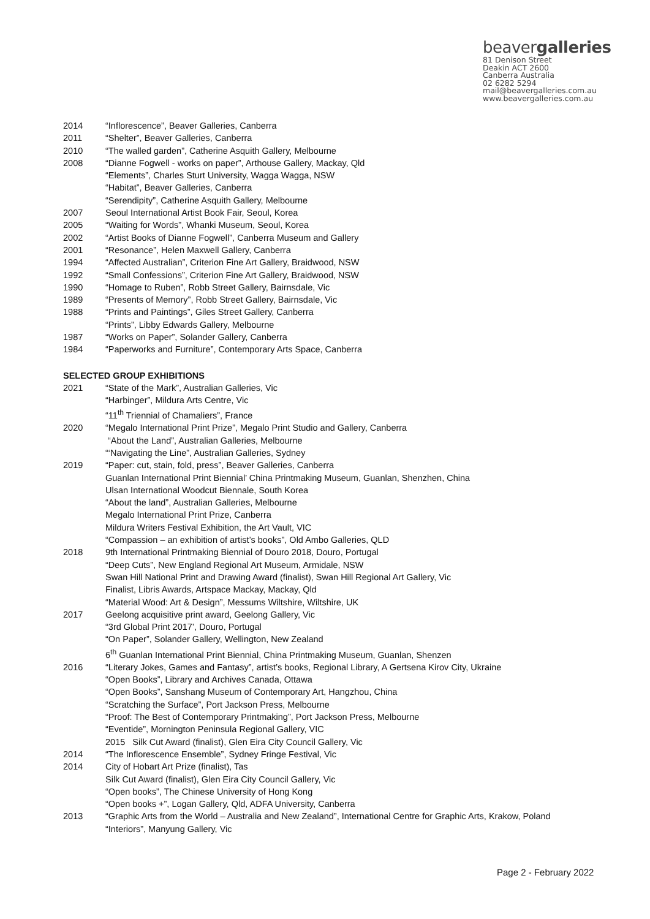beavergalleries
81 Denison Street
Deakin ACT 2600
Canberra Australia
02 6282 5294
mail@beavergalleries.com.au
www.beavergalleries.com.au
2014 “Inflorescence”, Beaver Galleries, Canberra
2011 “Shelter”, Beaver Galleries, Canberra
2010 “The walled garden”, Catherine Asquith Gallery, Melbourne
2008 “Dianne Fogwell - works on paper”, Arthouse Gallery, Mackay, Qld
“Elements”, Charles Sturt University, Wagga Wagga, NSW
“Habitat”, Beaver Galleries, Canberra
“Serendipity”, Catherine Asquith Gallery, Melbourne
2007 Seoul International Artist Book Fair, Seoul, Korea
2005 “Waiting for Words”, Whanki Museum, Seoul, Korea
2002 “Artist Books of Dianne Fogwell”, Canberra Museum and Gallery
2001 “Resonance”, Helen Maxwell Gallery, Canberra
1994 “Affected Australian”, Criterion Fine Art Gallery, Braidwood, NSW
1992 “Small Confessions”, Criterion Fine Art Gallery, Braidwood, NSW
1990 “Homage to Ruben”, Robb Street Gallery, Bairnsdale, Vic
1989 “Presents of Memory”, Robb Street Gallery, Bairnsdale, Vic
1988 “Prints and Paintings”, Giles Street Gallery, Canberra
“Prints”, Libby Edwards Gallery, Melbourne
1987 “Works on Paper”, Solander Gallery, Canberra
1984 “Paperworks and Furniture”, Contemporary Arts Space, Canberra
SELECTED GROUP EXHIBITIONS
2021 “State of the Mark”, Australian Galleries, Vic
“Harbinger”, Mildura Arts Centre, Vic
“11<sup>th</sup> Triennial of Chamaliers”, France
2020 “Megalo International Print Prize”, Megalo Print Studio and Gallery, Canberra
“About the Land”, Australian Galleries, Melbourne
“‘Navigating the Line”, Australian Galleries, Sydney
2019 “Paper: cut, stain, fold, press”, Beaver Galleries, Canberra
Guanlan International Print Biennial’ China Printmaking Museum, Guanlan, Shenzhen, China
Ulsan International Woodcut Biennale, South Korea
“About the land”, Australian Galleries, Melbourne
Megalo International Print Prize, Canberra
Mildura Writers Festival Exhibition, the Art Vault, VIC
“Compassion – an exhibition of artist’s books”, Old Ambo Galleries, QLD
2018 9th International Printmaking Biennial of Douro 2018, Douro, Portugal
“Deep Cuts”, New England Regional Art Museum, Armidale, NSW
Swan Hill National Print and Drawing Award (finalist), Swan Hill Regional Art Gallery, Vic
Finalist, Libris Awards, Artspace Mackay, Mackay, Qld
“Material Wood: Art & Design”, Messums Wiltshire, Wiltshire, UK
2017 Geelong acquisitive print award, Geelong Gallery, Vic
“3rd Global Print 2017’, Douro, Portugal
“On Paper”, Solander Gallery, Wellington, New Zealand
6<sup>th</sup> Guanlan International Print Biennial, China Printmaking Museum, Guanlan, Shenzen
2016 “Literary Jokes, Games and Fantasy”, artist’s books, Regional Library, A Gertsena Kirov City, Ukraine
“Open Books”, Library and Archives Canada, Ottawa
“Open Books”, Sanshang Museum of Contemporary Art, Hangzhou, China
“Scratching the Surface”, Port Jackson Press, Melbourne
“Proof: The Best of Contemporary Printmaking”, Port Jackson Press, Melbourne
“Eventide”, Mornington Peninsula Regional Gallery, VIC
2015 Silk Cut Award (finalist), Glen Eira City Council Gallery, Vic
2014 “The Inflorescence Ensemble”, Sydney Fringe Festival, Vic
2014 City of Hobart Art Prize (finalist), Tas
Silk Cut Award (finalist), Glen Eira City Council Gallery, Vic
“Open books”, The Chinese University of Hong Kong
“Open books +”, Logan Gallery, Qld, ADFA University, Canberra
2013 “Graphic Arts from the World – Australia and New Zealand”, International Centre for Graphic Arts, Krakow, Poland
“Interiors”, Manyung Gallery, Vic
Page 2 - February 2022